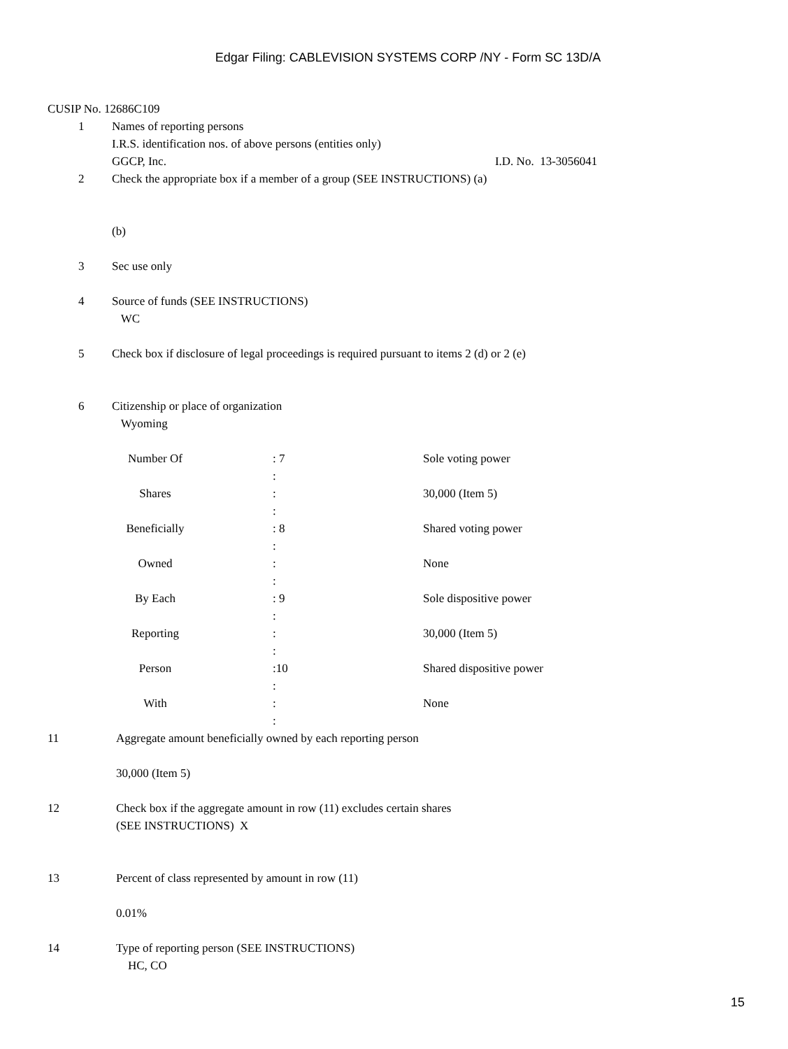Edgar Filing: CABLEVISION SYSTEMS CORP /NY - Form SC 13D/A
CUSIP No. 12686C109
1 Names of reporting persons
I.R.S. identification nos. of above persons (entities only)
GGCP, Inc. I.D. No. 13-3056041
2 Check the appropriate box if a member of a group (SEE INSTRUCTIONS) (a)
(b)
3 Sec use only
4 Source of funds (SEE INSTRUCTIONS)
WC
5 Check box if disclosure of legal proceedings is required pursuant to items 2 (d) or 2 (e)
6 Citizenship or place of organization
Wyoming
| Number Of | : 7 | Sole voting power |
| | : | |
| Shares | : | 30,000 (Item 5) |
| | : | |
| Beneficially | : 8 | Shared voting power |
| | : | |
| Owned | : | None |
| | : | |
| By Each | : 9 | Sole dispositive power |
| | : | |
| Reporting | : | 30,000 (Item 5) |
| | : | |
| Person | :10 | Shared dispositive power |
| | : | |
| With | : | None |
| | : | |
11 Aggregate amount beneficially owned by each reporting person
30,000 (Item 5)
12 Check box if the aggregate amount in row (11) excludes certain shares
(SEE INSTRUCTIONS) X
13 Percent of class represented by amount in row (11)
0.01%
14 Type of reporting person (SEE INSTRUCTIONS)
HC, CO
15